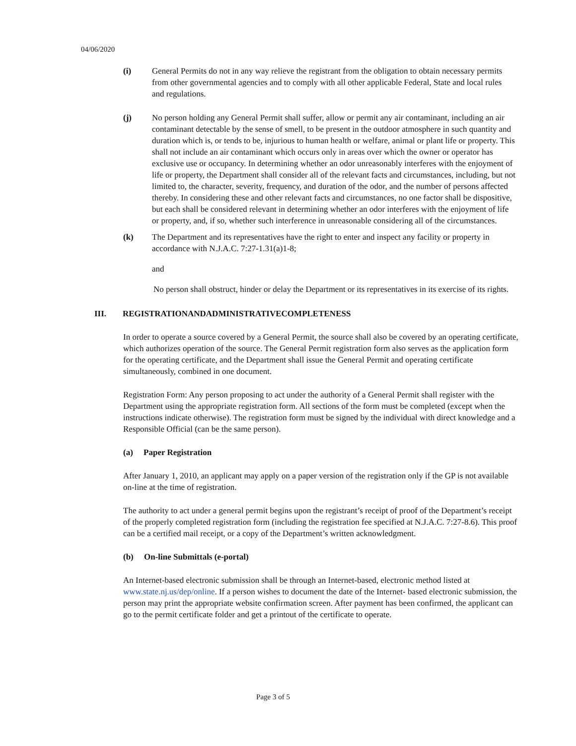04/06/2020
(i) General Permits do not in any way relieve the registrant from the obligation to obtain necessary permits from other governmental agencies and to comply with all other applicable Federal, State and local rules and regulations.
(j) No person holding any General Permit shall suffer, allow or permit any air contaminant, including an air contaminant detectable by the sense of smell, to be present in the outdoor atmosphere in such quantity and duration which is, or tends to be, injurious to human health or welfare, animal or plant life or property. This shall not include an air contaminant which occurs only in areas over which the owner or operator has exclusive use or occupancy. In determining whether an odor unreasonably interferes with the enjoyment of life or property, the Department shall consider all of the relevant facts and circumstances, including, but not limited to, the character, severity, frequency, and duration of the odor, and the number of persons affected thereby. In considering these and other relevant facts and circumstances, no one factor shall be dispositive, but each shall be considered relevant in determining whether an odor interferes with the enjoyment of life or property, and, if so, whether such interference in unreasonable considering all of the circumstances.
(k) The Department and its representatives have the right to enter and inspect any facility or property in accordance with N.J.A.C. 7:27-1.31(a)1-8;
and
No person shall obstruct, hinder or delay the Department or its representatives in its exercise of its rights.
III. REGISTRATIONANDADMINISTRATIVECOMPLETENESS
In order to operate a source covered by a General Permit, the source shall also be covered by an operating certificate, which authorizes operation of the source. The General Permit registration form also serves as the application form for the operating certificate, and the Department shall issue the General Permit and operating certificate simultaneously, combined in one document.
Registration Form: Any person proposing to act under the authority of a General Permit shall register with the Department using the appropriate registration form. All sections of the form must be completed (except when the instructions indicate otherwise). The registration form must be signed by the individual with direct knowledge and a Responsible Official (can be the same person).
(a) Paper Registration
After January 1, 2010, an applicant may apply on a paper version of the registration only if the GP is not available on-line at the time of registration.
The authority to act under a general permit begins upon the registrant’s receipt of proof of the Department’s receipt of the properly completed registration form (including the registration fee specified at N.J.A.C. 7:27-8.6). This proof can be a certified mail receipt, or a copy of the Department’s written acknowledgment.
(b) On-line Submittals (e-portal)
An Internet-based electronic submission shall be through an Internet-based, electronic method listed at www.state.nj.us/dep/online. If a person wishes to document the date of the Internet- based electronic submission, the person may print the appropriate website confirmation screen. After payment has been confirmed, the applicant can go to the permit certificate folder and get a printout of the certificate to operate.
Page 3 of 5